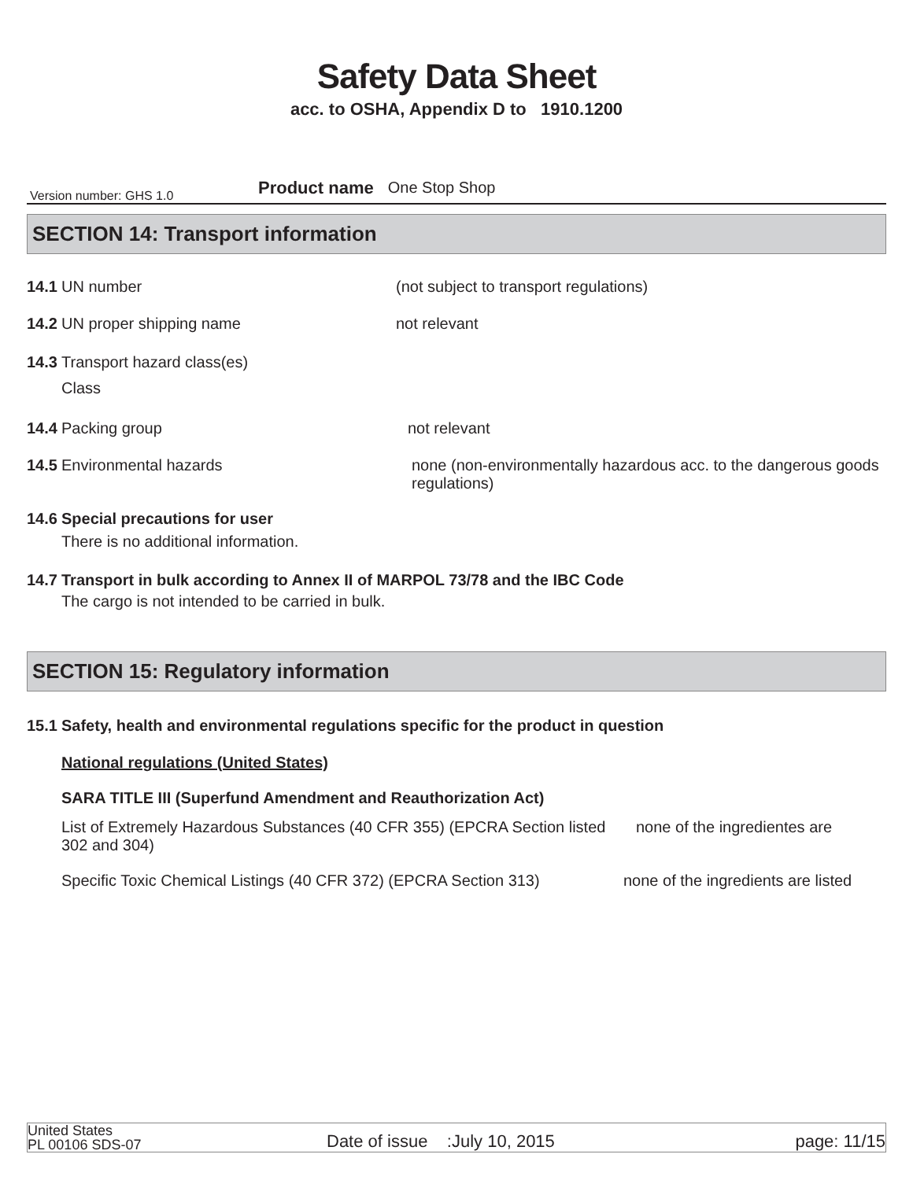Safety Data Sheet
acc. to OSHA, Appendix D to 1910.1200
Version number: GHS 1.0 Product name One Stop Shop
SECTION 14: Transport information
14.1 UN number (not subject to transport regulations)
14.2 UN proper shipping name not relevant
14.3 Transport hazard class(es)
Class
14.4 Packing group not relevant
14.5 Environmental hazards none (non-environmentally hazardous acc. to the dangerous goods regulations)
14.6 Special precautions for user
There is no additional information.
14.7 Transport in bulk according to Annex II of MARPOL 73/78 and the IBC Code
The cargo is not intended to be carried in bulk.
SECTION 15: Regulatory information
15.1 Safety, health and environmental regulations specific for the product in question
National regulations (United States)
SARA TITLE III (Superfund Amendment and Reauthorization Act)
List of Extremely Hazardous Substances (40 CFR 355) (EPCRA Section listed 302 and 304) none of the ingredientes are
Specific Toxic Chemical Listings (40 CFR 372) (EPCRA Section 313) none of the ingredients are listed
United States
PL 00106 SDS-07 Date of issue :July 10, 2015 page: 11/15